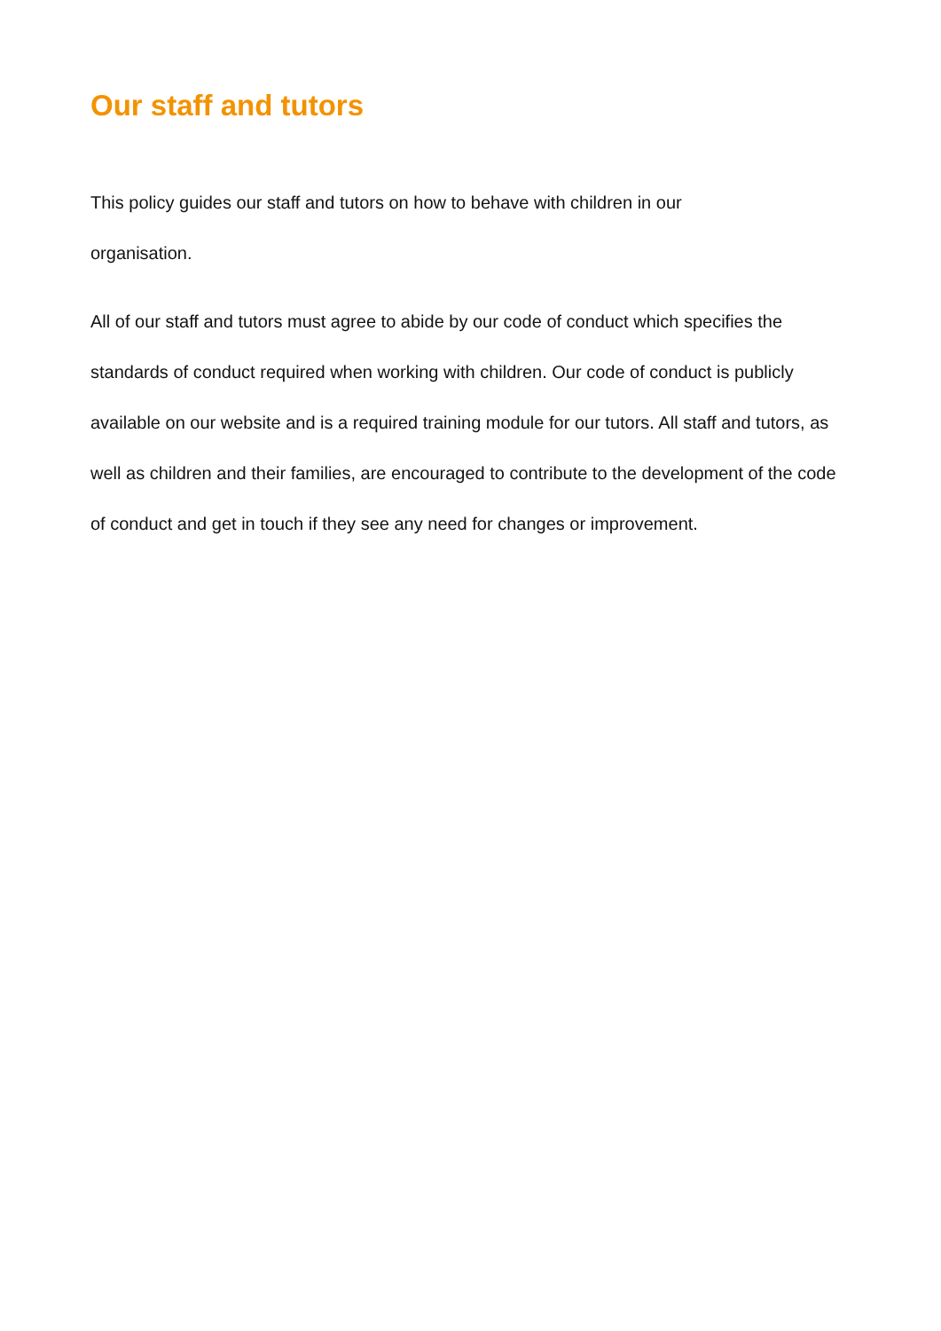Our staff and tutors
This policy guides our staff and tutors on how to behave with children in our
organisation.
All of our staff and tutors must agree to abide by our code of conduct which specifies the standards of conduct required when working with children. Our code of conduct is publicly available on our website and is a required training module for our tutors. All staff and tutors, as well as children and their families, are encouraged to contribute to the development of the code of conduct and get in touch if they see any need for changes or improvement.